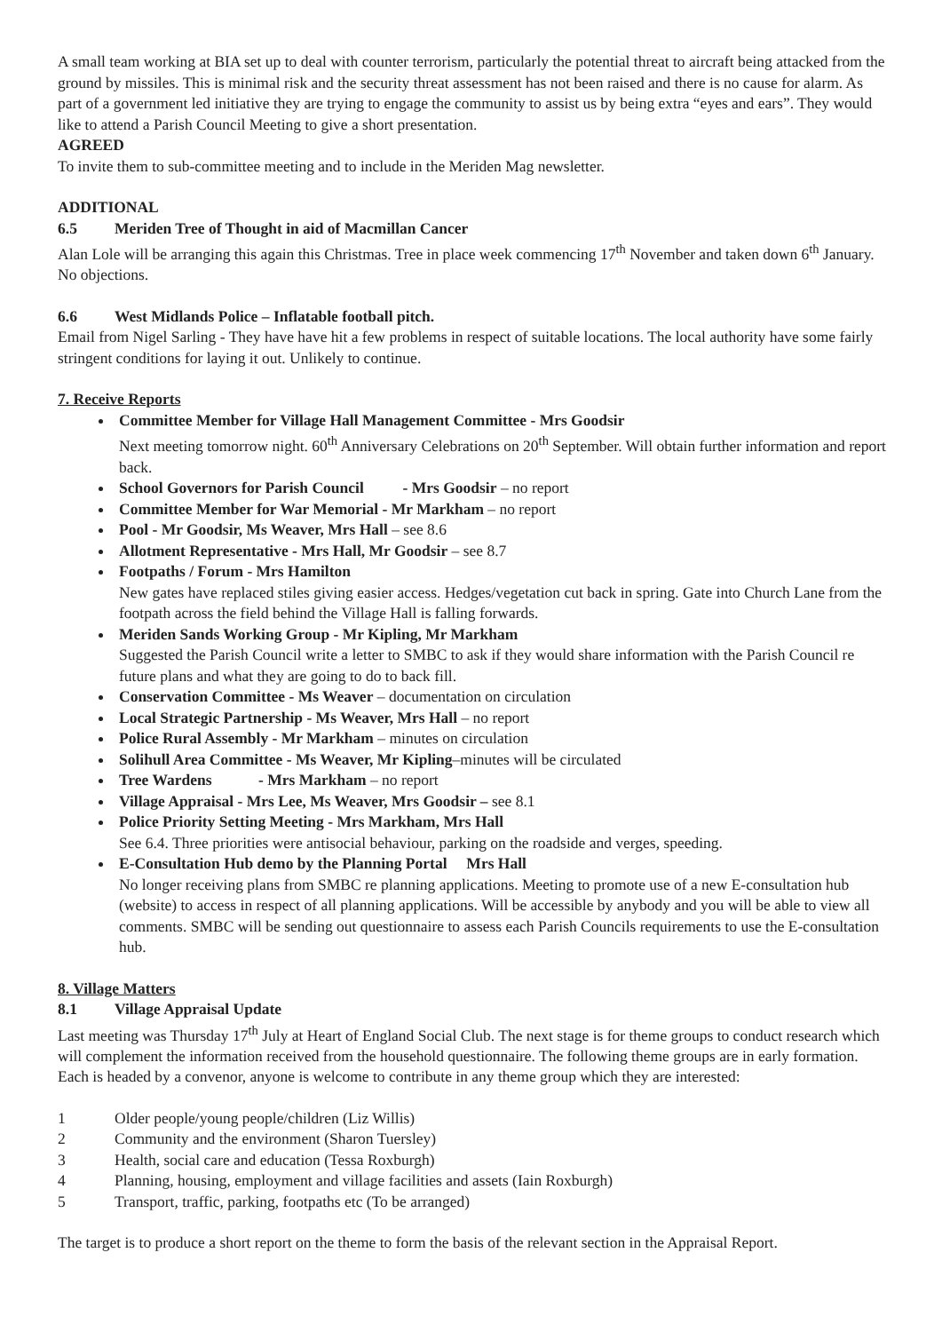A small team working at BIA set up to deal with counter terrorism, particularly the potential threat to aircraft being attacked from the ground by missiles. This is minimal risk and the security threat assessment has not been raised and there is no cause for alarm. As part of a government led initiative they are trying to engage the community to assist us by being extra “eyes and ears”. They would like to attend a Parish Council Meeting to give a short presentation.
AGREED
To invite them to sub-committee meeting and to include in the Meriden Mag newsletter.
ADDITIONAL
6.5 Meriden Tree of Thought in aid of Macmillan Cancer
Alan Lole will be arranging this again this Christmas. Tree in place week commencing 17<sup>th</sup> November and taken down 6<sup>th</sup> January. No objections.
6.6 West Midlands Police – Inflatable football pitch.
Email from Nigel Sarling - They have have hit a few problems in respect of suitable locations. The local authority have some fairly stringent conditions for laying it out. Unlikely to continue.
7. Receive Reports
Committee Member for Village Hall Management Committee - Mrs Goodsir
Next meeting tomorrow night. 60<sup>th</sup> Anniversary Celebrations on 20<sup>th</sup> September. Will obtain further information and report back.
School Governors for Parish Council - Mrs Goodsir – no report
Committee Member for War Memorial - Mr Markham – no report
Pool - Mr Goodsir, Ms Weaver, Mrs Hall – see 8.6
Allotment Representative - Mrs Hall, Mr Goodsir – see 8.7
Footpaths / Forum - Mrs Hamilton
New gates have replaced stiles giving easier access. Hedges/vegetation cut back in spring. Gate into Church Lane from the footpath across the field behind the Village Hall is falling forwards.
Meriden Sands Working Group - Mr Kipling, Mr Markham
Suggested the Parish Council write a letter to SMBC to ask if they would share information with the Parish Council re future plans and what they are going to do to back fill.
Conservation Committee - Ms Weaver – documentation on circulation
Local Strategic Partnership - Ms Weaver, Mrs Hall – no report
Police Rural Assembly - Mr Markham – minutes on circulation
Solihull Area Committee - Ms Weaver, Mr Kipling–minutes will be circulated
Tree Wardens - Mrs Markham – no report
Village Appraisal - Mrs Lee, Ms Weaver, Mrs Goodsir – see 8.1
Police Priority Setting Meeting - Mrs Markham, Mrs Hall
See 6.4. Three priorities were antisocial behaviour, parking on the roadside and verges, speeding.
E-Consultation Hub demo by the Planning Portal Mrs Hall
No longer receiving plans from SMBC re planning applications. Meeting to promote use of a new E-consultation hub (website) to access in respect of all planning applications. Will be accessible by anybody and you will be able to view all comments. SMBC will be sending out questionnaire to assess each Parish Councils requirements to use the E-consultation hub.
8. Village Matters
8.1 Village Appraisal Update
Last meeting was Thursday 17<sup>th</sup> July at Heart of England Social Club. The next stage is for theme groups to conduct research which will complement the information received from the household questionnaire. The following theme groups are in early formation. Each is headed by a convenor, anyone is welcome to contribute in any theme group which they are interested:
1 Older people/young people/children (Liz Willis)
2 Community and the environment (Sharon Tuersley)
3 Health, social care and education (Tessa Roxburgh)
4 Planning, housing, employment and village facilities and assets (Iain Roxburgh)
5 Transport, traffic, parking, footpaths etc (To be arranged)
The target is to produce a short report on the theme to form the basis of the relevant section in the Appraisal Report.